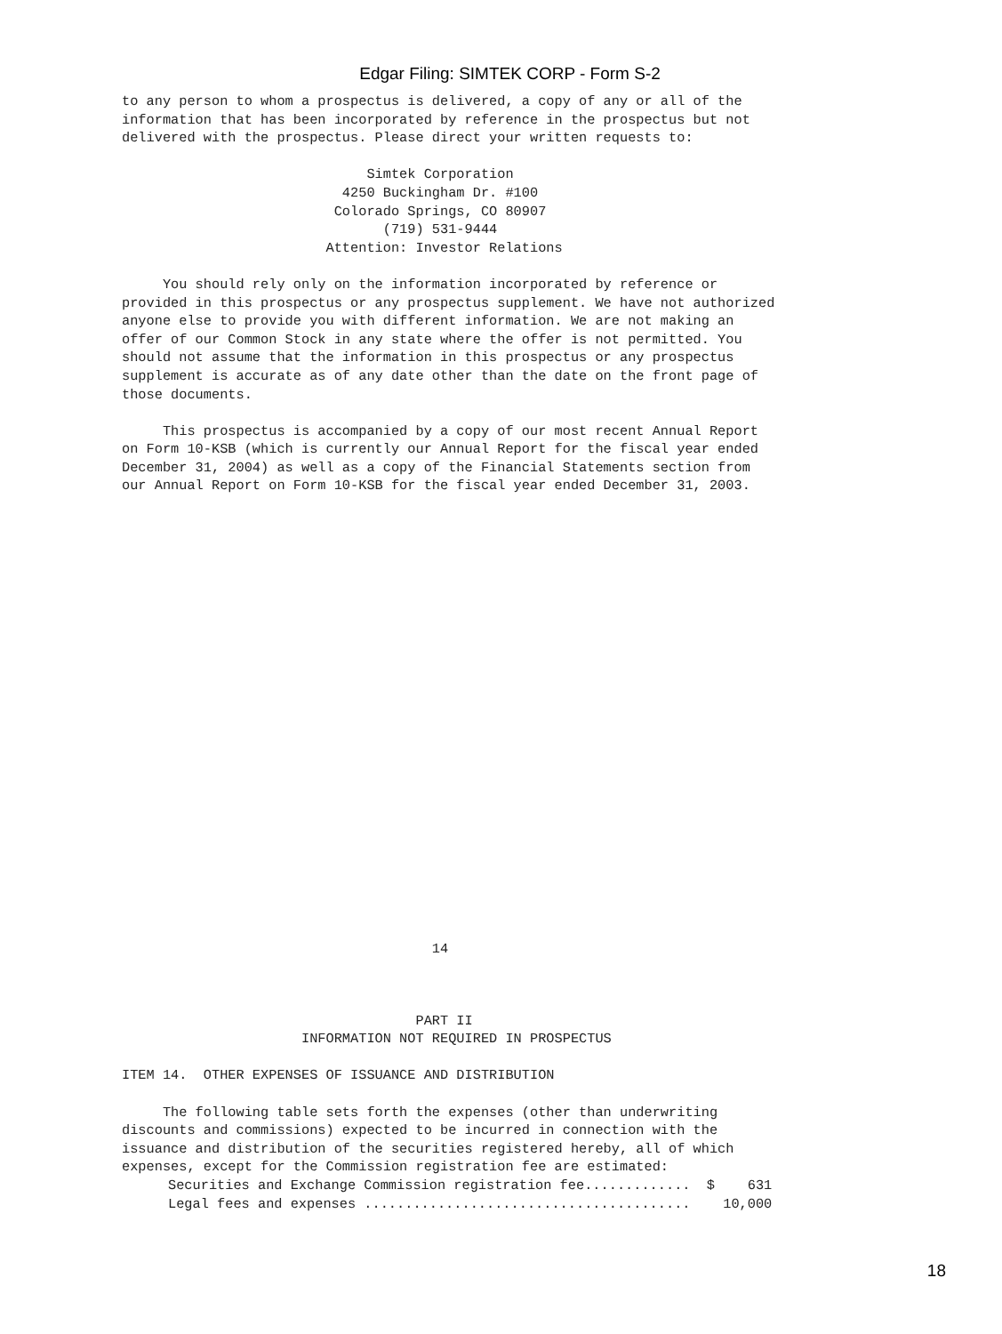Edgar Filing: SIMTEK CORP - Form S-2
to any person to whom a prospectus is delivered, a copy of any or all of the
information that has been incorporated by reference in the prospectus but not
delivered with the prospectus. Please direct your written requests to:

                              Simtek Corporation
                           4250 Buckingham Dr. #100
                          Colorado Springs, CO 80907
                                (719) 531-9444
                         Attention: Investor Relations

     You should rely only on the information incorporated by reference or
provided in this prospectus or any prospectus supplement. We have not authorized
anyone else to provide you with different information. We are not making an
offer of our Common Stock in any state where the offer is not permitted. You
should not assume that the information in this prospectus or any prospectus
supplement is accurate as of any date other than the date on the front page of
those documents.

     This prospectus is accompanied by a copy of our most recent Annual Report
on Form 10-KSB (which is currently our Annual Report for the fiscal year ended
December 31, 2004) as well as a copy of the Financial Statements section from
our Annual Report on Form 10-KSB for the fiscal year ended December 31, 2003.
                                      14
                                    PART II
                      INFORMATION NOT REQUIRED IN PROSPECTUS

ITEM 14.  OTHER EXPENSES OF ISSUANCE AND DISTRIBUTION

     The following table sets forth the expenses (other than underwriting
discounts and commissions) expected to be incurred in connection with the
issuance and distribution of the securities registered hereby, all of which
expenses, except for the Commission registration fee are estimated:
| Securities and Exchange Commission registration fee............. | $ 631 |
| Legal fees and expenses ........................................ | 10,000 |
18